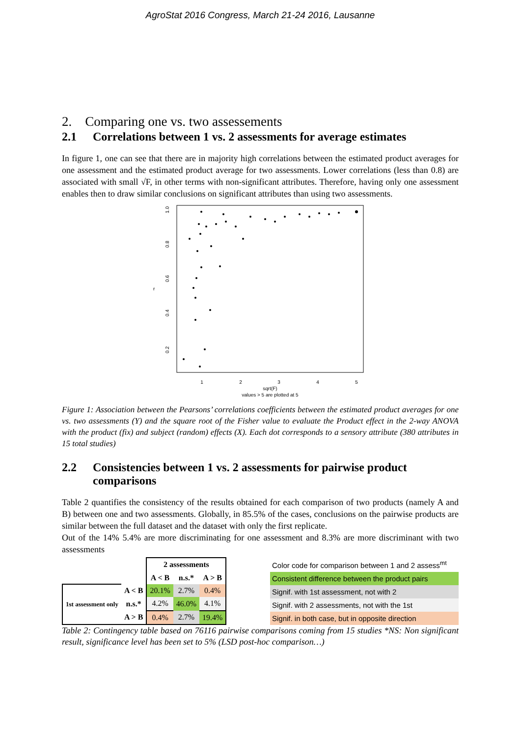AgroStat 2016 Congress, March 21-24 2016, Lausanne
2. Comparing one vs. two assessements
2.1 Correlations between 1 vs. 2 assessments for average estimates
In figure 1, one can see that there are in majority high correlations between the estimated product averages for one assessment and the estimated product average for two assessments. Lower correlations (less than 0.8) are associated with small √F, in other terms with non-significant attributes. Therefore, having only one assessment enables then to draw similar conclusions on significant attributes than using two assessments.
r
0.2
0.4
0.6
0.8
1.0
1
2
3
4
5
sqrt(F)
values > 5 are plotted at 5
Figure 1: Association between the Pearsons’ correlations coefficients between the estimated product averages for one vs. two assessments (Y) and the square root of the Fisher value to evaluate the Product effect in the 2-way ANOVA with the product (fix) and subject (random) effects (X). Each dot corresponds to a sensory attribute (380 attributes in 15 total studies)
2.2 Consistencies between 1 vs. 2 assessments for pairwise product comparisons
Table 2 quantifies the consistency of the results obtained for each comparison of two products (namely A and B) between one and two assessments. Globally, in 85.5% of the cases, conclusions on the pairwise products are similar between the full dataset and the dataset with only the first replicate.
Out of the 14% 5.4% are more discriminating for one assessment and 8.3% are more discriminant with two assessments
| | | 2 assessments | | |
| | | A < B | n.s.* | A > B |
| 1st assessment only | A < B | 20.1% | 2.7% | 0.4% |
| | n.s.* | 4.2% | 46.0% | 4.1% |
| | A > B | 0.4% | 2.7% | 19.4% |
| Color code for comparison between 1 and 2 assess<sup>mt</sup> |
| Consistent difference between the product pairs |
| Signif. with 1st assessment, not with 2 |
| Signif. with 2 assessments, not with the 1st |
| Signif. in both case, but in opposite direction |
Table 2: Contingency table based on 76116 pairwise comparisons coming from 15 studies *NS: Non significant result, significance level has been set to 5% (LSD post-hoc comparison…)